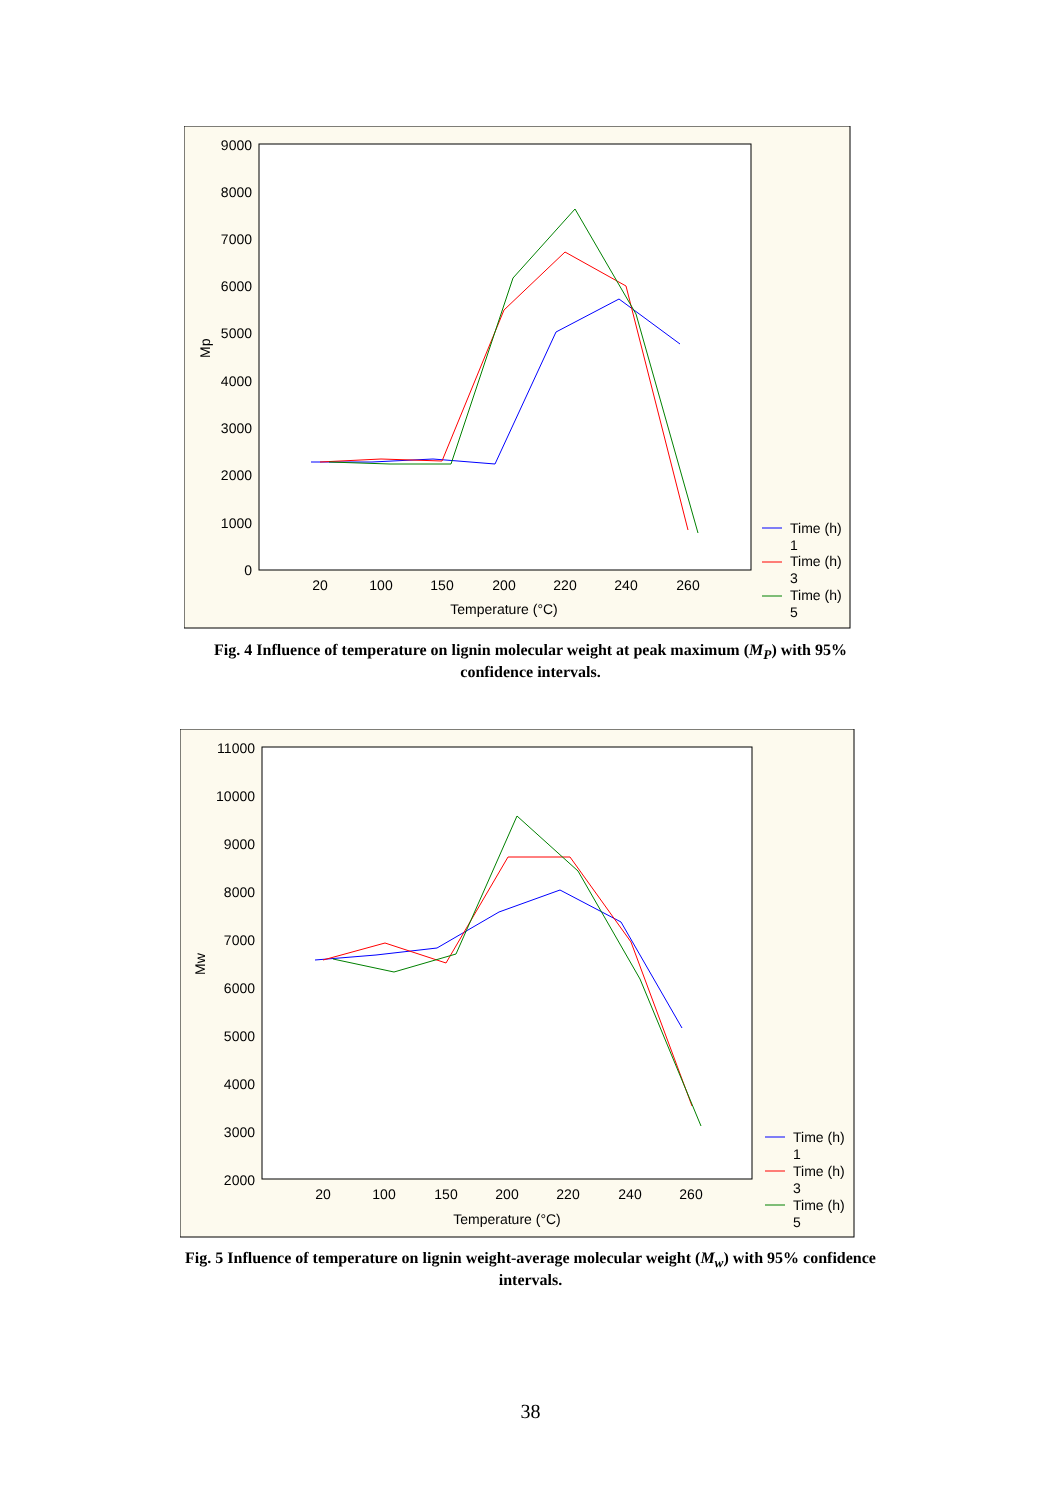9000
8000
7000
6000
5000
4000
3000
2000
1000
0
20
100
150
200
220
240
260
Temperature (°C)
Mp
Time (h)
1
Time (h)
3
Time (h)
5
Fig. 4 Influence of temperature on lignin molecular weight at peak maximum (M<sub>P</sub>) with 95%
confidence intervals.
11000
10000
9000
8000
7000
6000
5000
4000
3000
2000
20
100
150
200
220
240
260
Temperature (°C)
Mw
Time (h)
1
Time (h)
3
Time (h)
5
Fig. 5 Influence of temperature on lignin weight-average molecular weight (M<sub>w</sub>) with 95% confidence
intervals.
38